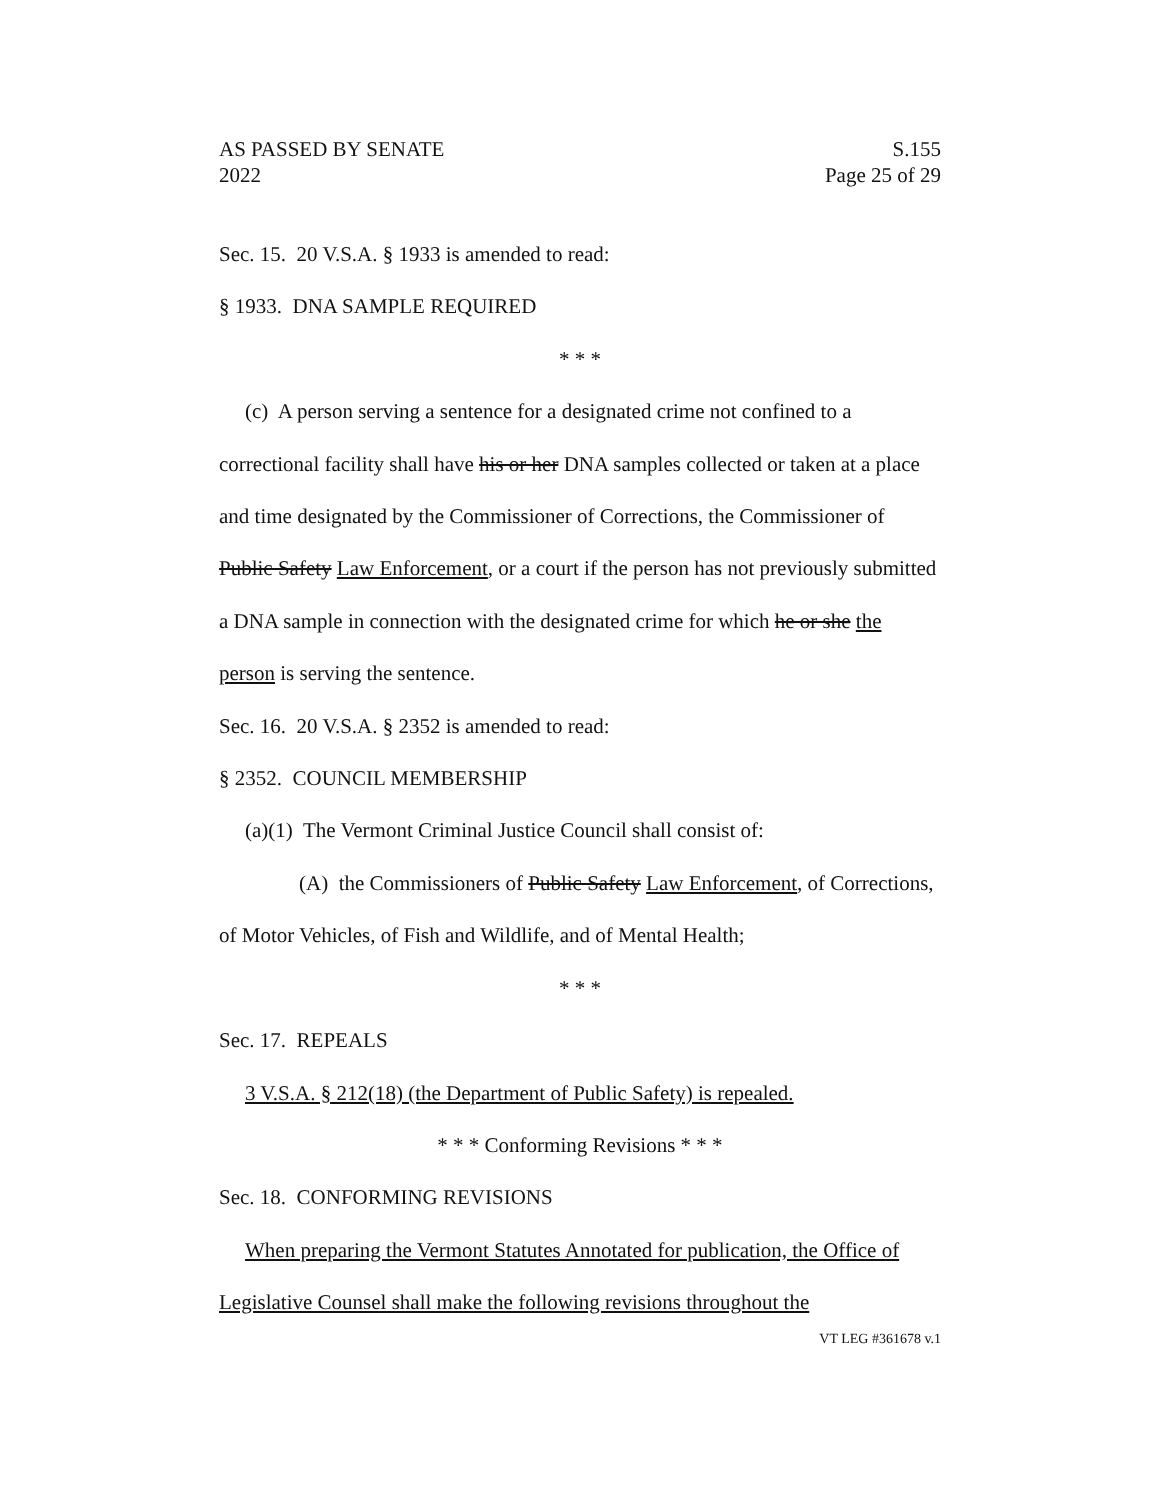AS PASSED BY SENATE
2022
S.155
Page 25 of 29
Sec. 15. 20 V.S.A. § 1933 is amended to read:
§ 1933. DNA SAMPLE REQUIRED
* * *
(c) A person serving a sentence for a designated crime not confined to a correctional facility shall have his or her DNA samples collected or taken at a place and time designated by the Commissioner of Corrections, the Commissioner of Public Safety Law Enforcement, or a court if the person has not previously submitted a DNA sample in connection with the designated crime for which he or she the person is serving the sentence.
Sec. 16. 20 V.S.A. § 2352 is amended to read:
§ 2352. COUNCIL MEMBERSHIP
(a)(1) The Vermont Criminal Justice Council shall consist of:
(A) the Commissioners of Public Safety Law Enforcement, of Corrections, of Motor Vehicles, of Fish and Wildlife, and of Mental Health;
* * *
Sec. 17. REPEALS
3 V.S.A. § 212(18) (the Department of Public Safety) is repealed.
* * * Conforming Revisions * * *
Sec. 18. CONFORMING REVISIONS
When preparing the Vermont Statutes Annotated for publication, the Office of Legislative Counsel shall make the following revisions throughout the
VT LEG #361678 v.1